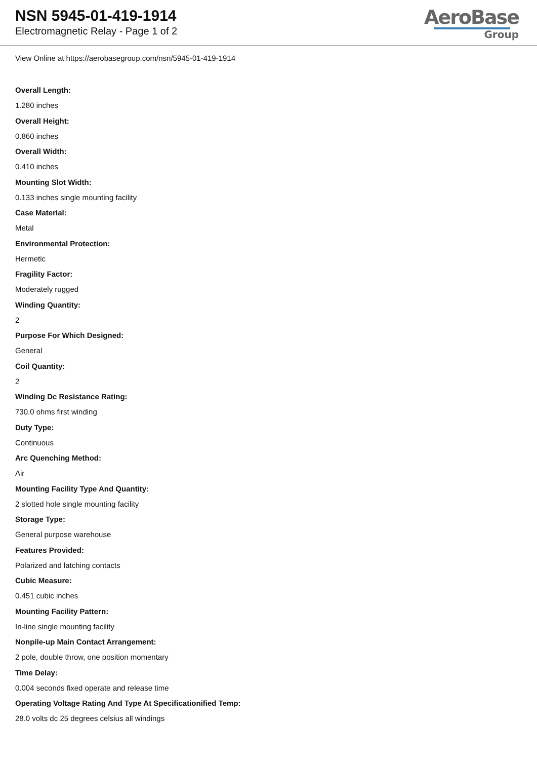NSN 5945-01-419-1914
Electromagnetic Relay - Page 1 of 2
AeroBase
Group
View Online at https://aerobasegroup.com/nsn/5945-01-419-1914
Overall Length:
1.280 inches
Overall Height:
0.860 inches
Overall Width:
0.410 inches
Mounting Slot Width:
0.133 inches single mounting facility
Case Material:
Metal
Environmental Protection:
Hermetic
Fragility Factor:
Moderately rugged
Winding Quantity:
2
Purpose For Which Designed:
General
Coil Quantity:
2
Winding Dc Resistance Rating:
730.0 ohms first winding
Duty Type:
Continuous
Arc Quenching Method:
Air
Mounting Facility Type And Quantity:
2 slotted hole single mounting facility
Storage Type:
General purpose warehouse
Features Provided:
Polarized and latching contacts
Cubic Measure:
0.451 cubic inches
Mounting Facility Pattern:
In-line single mounting facility
Nonpile-up Main Contact Arrangement:
2 pole, double throw, one position momentary
Time Delay:
0.004 seconds fixed operate and release time
Operating Voltage Rating And Type At Specificationified Temp:
28.0 volts dc 25 degrees celsius all windings